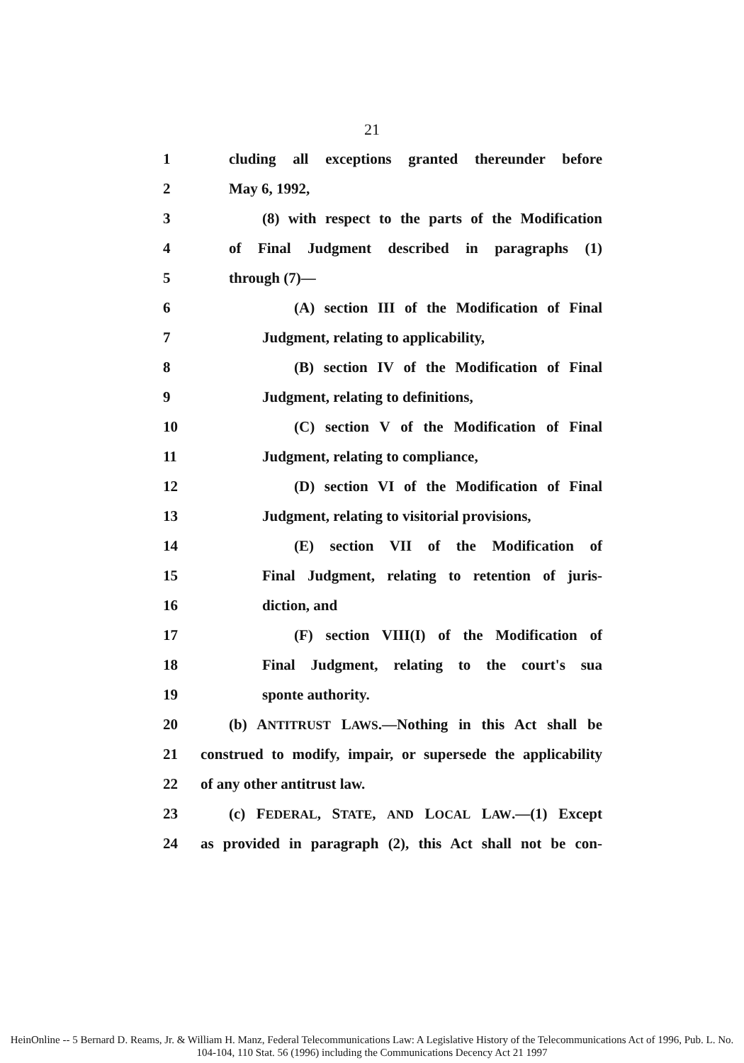21
1 cluding all exceptions granted thereunder before
2 May 6, 1992,
3 (8) with respect to the parts of the Modification
4 of Final Judgment described in paragraphs (1)
5 through (7)—
6 (A) section III of the Modification of Final
7 Judgment, relating to applicability,
8 (B) section IV of the Modification of Final
9 Judgment, relating to definitions,
10 (C) section V of the Modification of Final
11 Judgment, relating to compliance,
12 (D) section VI of the Modification of Final
13 Judgment, relating to visitorial provisions,
14 (E) section VII of the Modification of
15 Final Judgment, relating to retention of juris-
16 diction, and
17 (F) section VIII(I) of the Modification of
18 Final Judgment, relating to the court's sua
19 sponte authority.
20 (b) ANTITRUST LAWS.—Nothing in this Act shall be
21 construed to modify, impair, or supersede the applicability
22 of any other antitrust law.
23 (c) FEDERAL, STATE, AND LOCAL LAW.—(1) Except
24 as provided in paragraph (2), this Act shall not be con-
HeinOnline -- 5 Bernard D. Reams, Jr. & William H. Manz, Federal Telecommunications Law: A Legislative History of the Telecommunications Act of 1996, Pub. L. No. 104-104, 110 Stat. 56 (1996) including the Communications Decency Act 21 1997